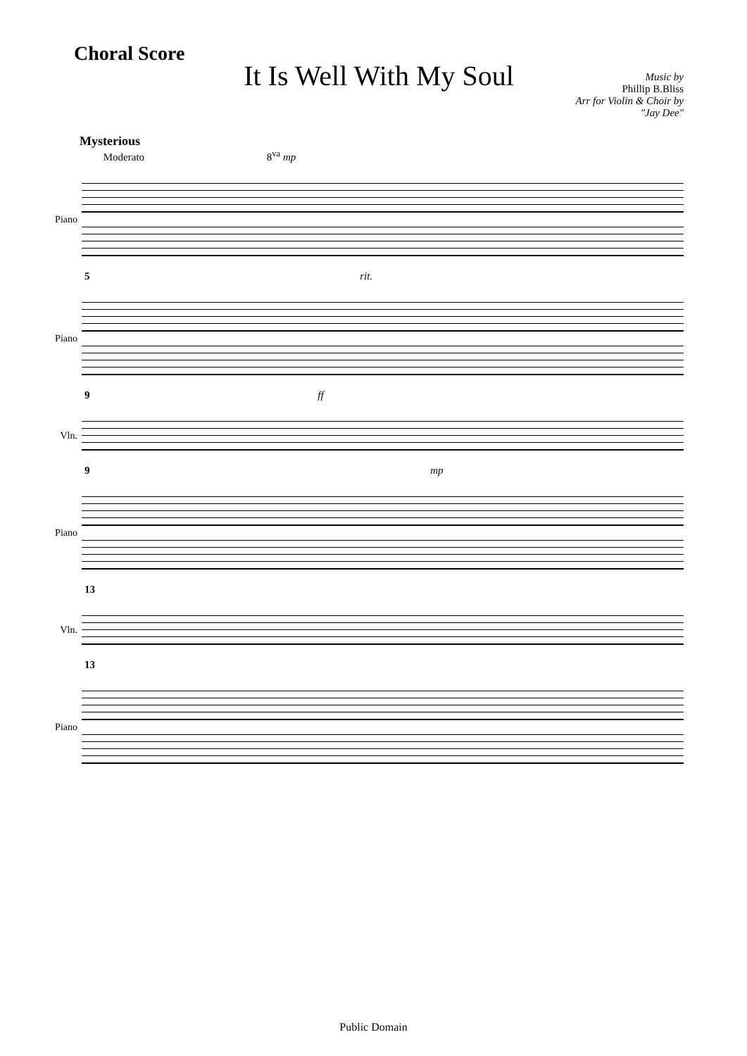Choral Score
It Is Well With My Soul
Music by
Phillip B.Bliss
Arr for Violin & Choir by
"Jay Dee"
Mysterious
Moderato 8<sup>va</sup> mp
Piano
5 rit.
Piano
9 ff
Vln.
9 mp
Piano
13
Vln.
13
Piano
Public Domain